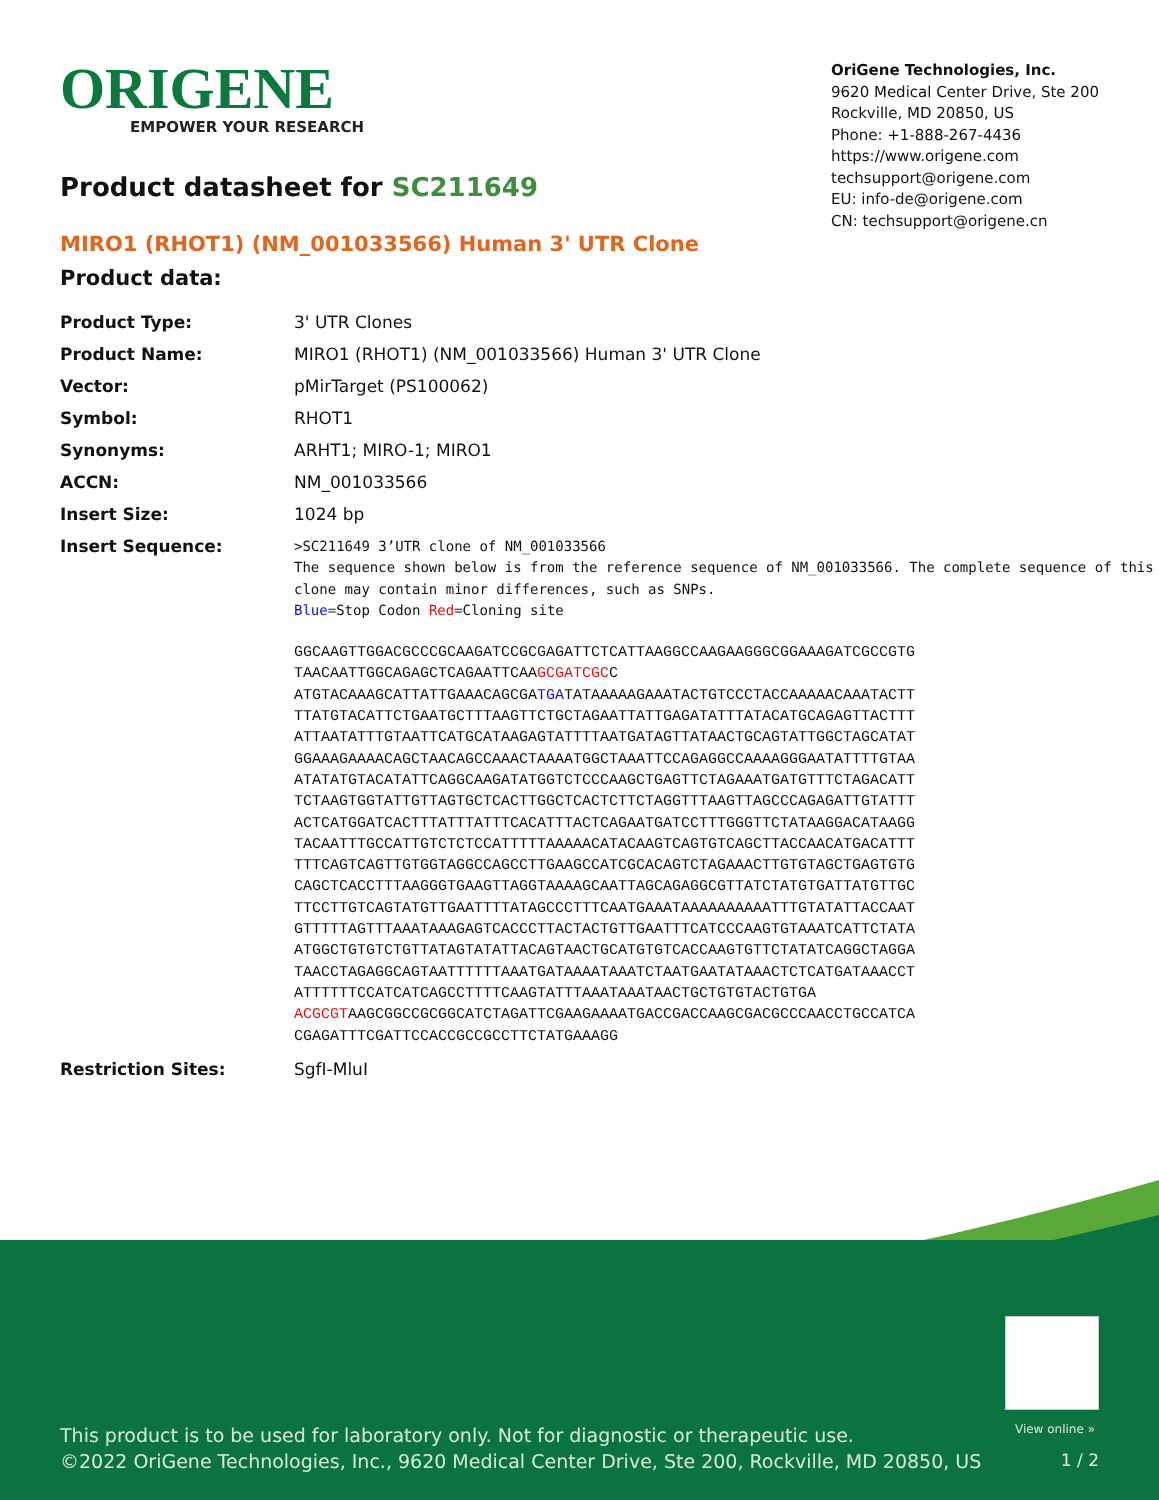ORIGENE
EMPOWER YOUR RESEARCH
OriGene Technologies, Inc.
9620 Medical Center Drive, Ste 200
Rockville, MD 20850, US
Phone: +1-888-267-4436
https://www.origene.com
techsupport@origene.com
EU: info-de@origene.com
CN: techsupport@origene.cn
Product datasheet for SC211649
MIRO1 (RHOT1) (NM_001033566) Human 3' UTR Clone
Product data:
| Product Type: | 3' UTR Clones |
| Product Name: | MIRO1 (RHOT1) (NM_001033566) Human 3' UTR Clone |
| Vector: | pMirTarget (PS100062) |
| Symbol: | RHOT1 |
| Synonyms: | ARHT1; MIRO-1; MIRO1 |
| ACCN: | NM_001033566 |
| Insert Size: | 1024 bp |
| Insert Sequence: | >SC211649 3’UTR clone of NM_001033566 The sequence shown below is from the reference sequence of NM_001033566. The complete sequence of this clone may contain minor differences, such as SNPs. Blue =Stop Codon Red =Cloning site GGCAAGTTGGACGCCCGCAAGATCCGCGAGATTCTCATTAAGGCCAAGAAGGGCGGAAAGATCGCCGTG TAACAATTGGCAGAGCTCAGAATTCAA GCGATCGC C ATGTACAAAGCATTATTGAAACAGCGA TGA TATAAAAAGAAATACTGTCCCTACCAAAAACAAATACTT TTATGTACATTCTGAATGCTTTAAGTTCTGCTAGAATTATTGAGATATTTATACATGCAGAGTTACTTT ATTAATATTTGTAATTCATGCATAAGAGTATTTTAATGATAGTTATAACTGCAGTATTGGCTAGCATAT GGAAAGAAAACAGCTAACAGCCAAACTAAAATGGCTAAATTCCAGAGGCCAAAAGGGAATATTTTGTAA ATATATGTACATATTCAGGCAAGATATGGTCTCCCAAGCTGAGTTCTAGAAATGATGTTTCTAGACATT TCTAAGTGGTATTGTTAGTGCTCACTTGGCTCACTCTTCTAGGTTTAAGTTAGCCCAGAGATTGTATTT ACTCATGGATCACTTTATTTATTTCACATTTACTCAGAATGATCCTTTGGGTTCTATAAGGACATAAGG TACAATTTGCCATTGTCTCTCCATTTTTAAAAACATACAAGTCAGTGTCAGCTTACCAACATGACATTT TTTCAGTCAGTTGTGGTAGGCCAGCCTTGAAGCCATCGCACAGTCTAGAAACTTGTGTAGCTGAGTGTG CAGCTCACCTTTAAGGGTGAAGTTAGGTAAAAGCAATTAGCAGAGGCGTTATCTATGTGATTATGTTGC TTCCTTGTCAGTATGTTGAATTTTATAGCCCTTTCAATGAAATAAAAAAAAAATTTGTATATTACCAAT GTTTTTAGTTTAAATAAAGAGTCACCCTTACTACTGTTGAATTTCATCCCAAGTGTAAATCATTCTATA ATGGCTGTGTCTGTTATAGTATATTACAGTAACTGCATGTGTCACCAAGTGTTCTATATCAGGCTAGGA TAACCTAGAGGCAGTAATTTTTTAAATGATAAAATAAATCTAATGAATATAAACTCTCATGATAAACCT ATTTTTTCCATCATCAGCCTTTTCAAGTATTTAAATAAATAACTGCTGTGTACTGTGA ACGCGT AAGCGGCCGCGGCATCTAGATTCGAAGAAAATGACCGACCAAGCGACGCCCAACCTGCCATCA CGAGATTTCGATTCCACCGCCGCCTTCTATGAAAGG |
| Restriction Sites: | SgfI-MluI |
View online »
This product is to be used for laboratory only. Not for diagnostic or therapeutic use.
©2022 OriGene Technologies, Inc., 9620 Medical Center Drive, Ste 200, Rockville, MD 20850, US
1 / 2